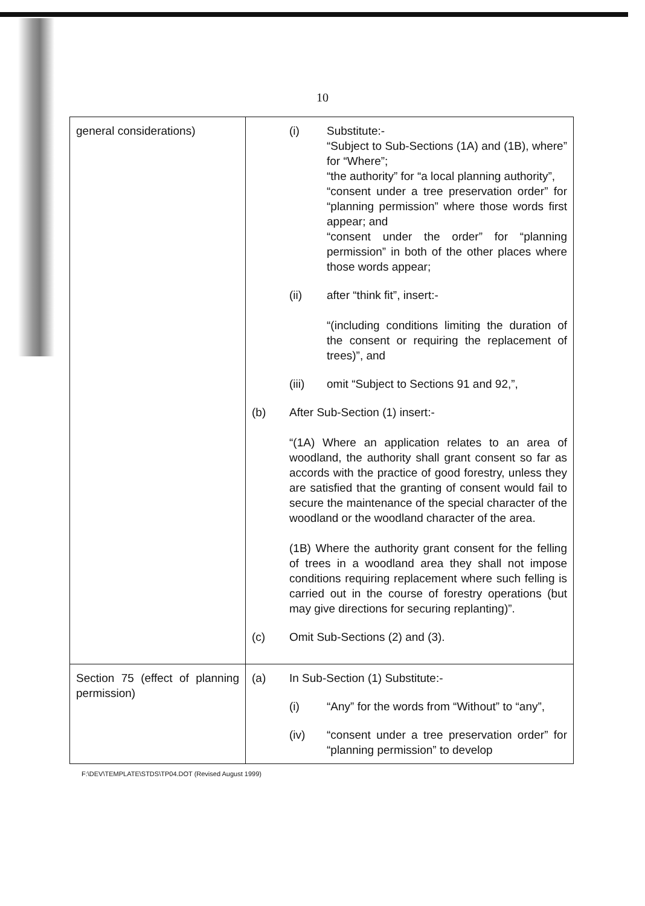10
| general considerations) | (i) Substitute:- “Subject to Sub-Sections (1A) and (1B), where” for “Where”; “the authority” for “a local planning authority”, “consent under a tree preservation order” for “planning permission” where those words first appear; and “consent under the order” for “planning permission” in both of the other places where those words appear; (ii) after “think fit”, insert:- “(including conditions limiting the duration of the consent or requiring the replacement of trees)”, and (iii) omit “Subject to Sections 91 and 92,”, (b) After Sub-Section (1) insert:- “(1A) Where an application relates to an area of woodland, the authority shall grant consent so far as accords with the practice of good forestry, unless they are satisfied that the granting of consent would fail to secure the maintenance of the special character of the woodland or the woodland character of the area. (1B) Where the authority grant consent for the felling of trees in a woodland area they shall not impose conditions requiring replacement where such felling is carried out in the course of forestry operations (but may give directions for securing replanting)”. (c) Omit Sub-Sections (2) and (3). |
| Section 75 (effect of planning permission) | (a) In Sub-Section (1) Substitute:- (i) “Any” for the words from “Without” to “any”, (iv) “consent under a tree preservation order” for “planning permission” to develop |
F:\DEV\TEMPLATE\STDS\TP04.DOT (Revised August 1999)